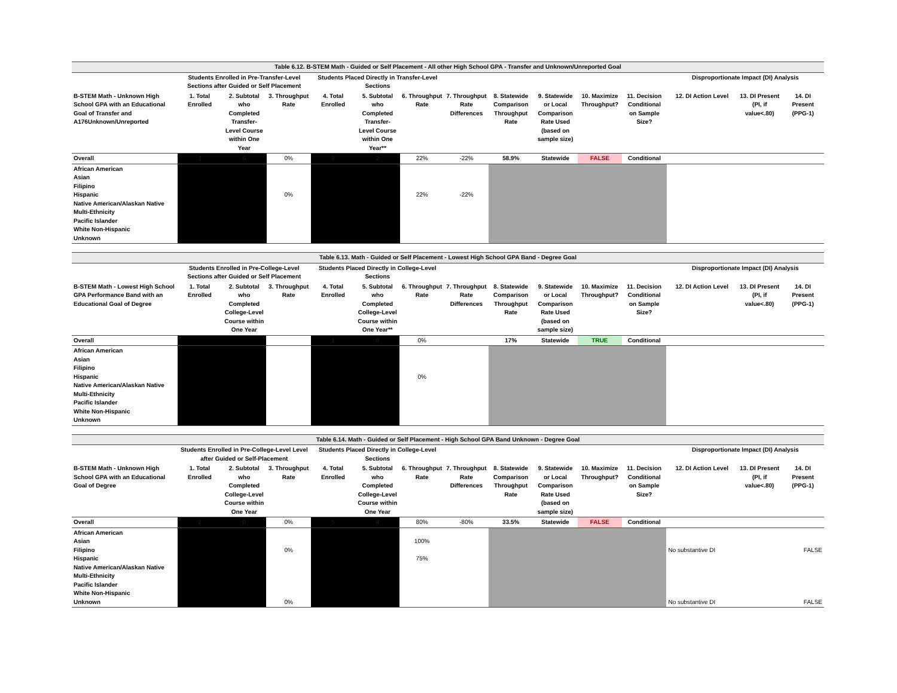| Table 6.12. B-STEM Math - Guided or Self Placement - All other High School GPA - Transfer and Unknown/Unreported Goal | | | | | | | | | | | | | | |
| --- | --- | --- | --- | --- | --- | --- | --- | --- | --- | --- | --- | --- | --- | --- |
| | Students Enrolled in Pre-Transfer-Level Sections after Guided or Self Placement | | | Students Placed Directly in Transfer-Level Sections | | | | | | | | Disproportionate Impact (DI) Analysis | | |
| B-STEM Math - Unknown High School GPA with an Educational Goal of Transfer and A176Unknown/Unreported | 1. Total Enrolled | 2. Subtotal who Completed Transfer-Level Course within One Year | 3. Throughput Rate | 4. Total Enrolled | 5. Subtotal who Completed Transfer-Level Course within One Year** | 6. Throughput Rate | 7. Throughput Rate Differences | 8. Statewide Comparison Throughput Rate | 9. Statewide or Local Comparison Rate Used (based on sample size) | 10. Maximize Throughput? | 11. Decision Conditional on Sample Size? | 12. DI Action Level | 13. DI Present (PI, if value<.80) | 14. DI Present (PPG-1) |
| Overall | 3 | 0 | 0% | 9 | 2 | 22% | -22% | 58.9% | Statewide | FALSE | Conditional | | | |
| African American Asian Filipino Hispanic Native American/Alaskan Native Multi-Ethnicity Pacific Islander White Non-Hispanic Unknown | | | 0% | | | 22% | -22% | | | | | | | |
| Table 6.13. Math - Guided or Self Placement - Lowest High School GPA Band - Degree Goal | | | | | | | | | | | | | | |
| --- | --- | --- | --- | --- | --- | --- | --- | --- | --- | --- | --- | --- | --- | --- |
| | Students Enrolled in Pre-College-Level Sections after Guided or Self Placement | | | Students Placed Directly in College-Level Sections | | | | | | | | Disproportionate Impact (DI) Analysis | | |
| B-STEM Math - Lowest High School GPA Performance Band with an Educational Goal of Degree | 1. Total Enrolled | 2. Subtotal who Completed College-Level Course within One Year | 3. Throughput Rate | 4. Total Enrolled | 5. Subtotal who Completed College-Level Course within One Year** | 6. Throughput Rate | 7. Throughput Rate Differences | 8. Statewide Comparison Throughput Rate | 9. Statewide or Local Comparison Rate Used (based on sample size) | 10. Maximize Throughput? | 11. Decision Conditional on Sample Size? | 12. DI Action Level | 13. DI Present (PI, if value<.80) | 14. DI Present (PPG-1) |
| Overall | | | | 1 | 0 | 0% | | 17% | Statewide | TRUE | Conditional | | | |
| African American Asian Filipino Hispanic Native American/Alaskan Native Multi-Ethnicity Pacific Islander White Non-Hispanic Unknown | | | | | | 0% | | | | | | | | |
| Table 6.14. Math - Guided or Self Placement - High School GPA Band Unknown - Degree Goal | | | | | | | | | | | | | | |
| --- | --- | --- | --- | --- | --- | --- | --- | --- | --- | --- | --- | --- | --- | --- |
| | Students Enrolled in Pre-College-Level Level after Guided or Self-Placement | | | Students Placed Directly in College-Level Sections | | | | | | | | Disproportionate Impact (DI) Analysis | | |
| B-STEM Math - Unknown High School GPA with an Educational Goal of Degree | 1. Total Enrolled | 2. Subtotal who Completed College-Level Course within One Year | 3. Throughput Rate | 4. Total Enrolled | 5. Subtotal who Completed College-Level Course within One Year | 6. Throughput Rate | 7. Throughput Rate Differences | 8. Statewide Comparison Throughput Rate | 9. Statewide or Local Comparison Rate Used (based on sample size) | 10. Maximize Throughput? | 11. Decision Conditional on Sample Size? | 12. DI Action Level | 13. DI Present (PI, if value<.80) | 14. DI Present (PPG-1) |
| Overall | 2 | 0 | 0% | 5 | 4 | 80% | -80% | 33.5% | Statewide | FALSE | Conditional | | | |
| African American Asian Filipino Hispanic Native American/Alaskan Native Multi-Ethnicity Pacific Islander White Non-Hispanic Unknown | | | 0% 0% | | | 100% 75% | | | | | | No substantive DI No substantive DI | | FALSE FALSE |